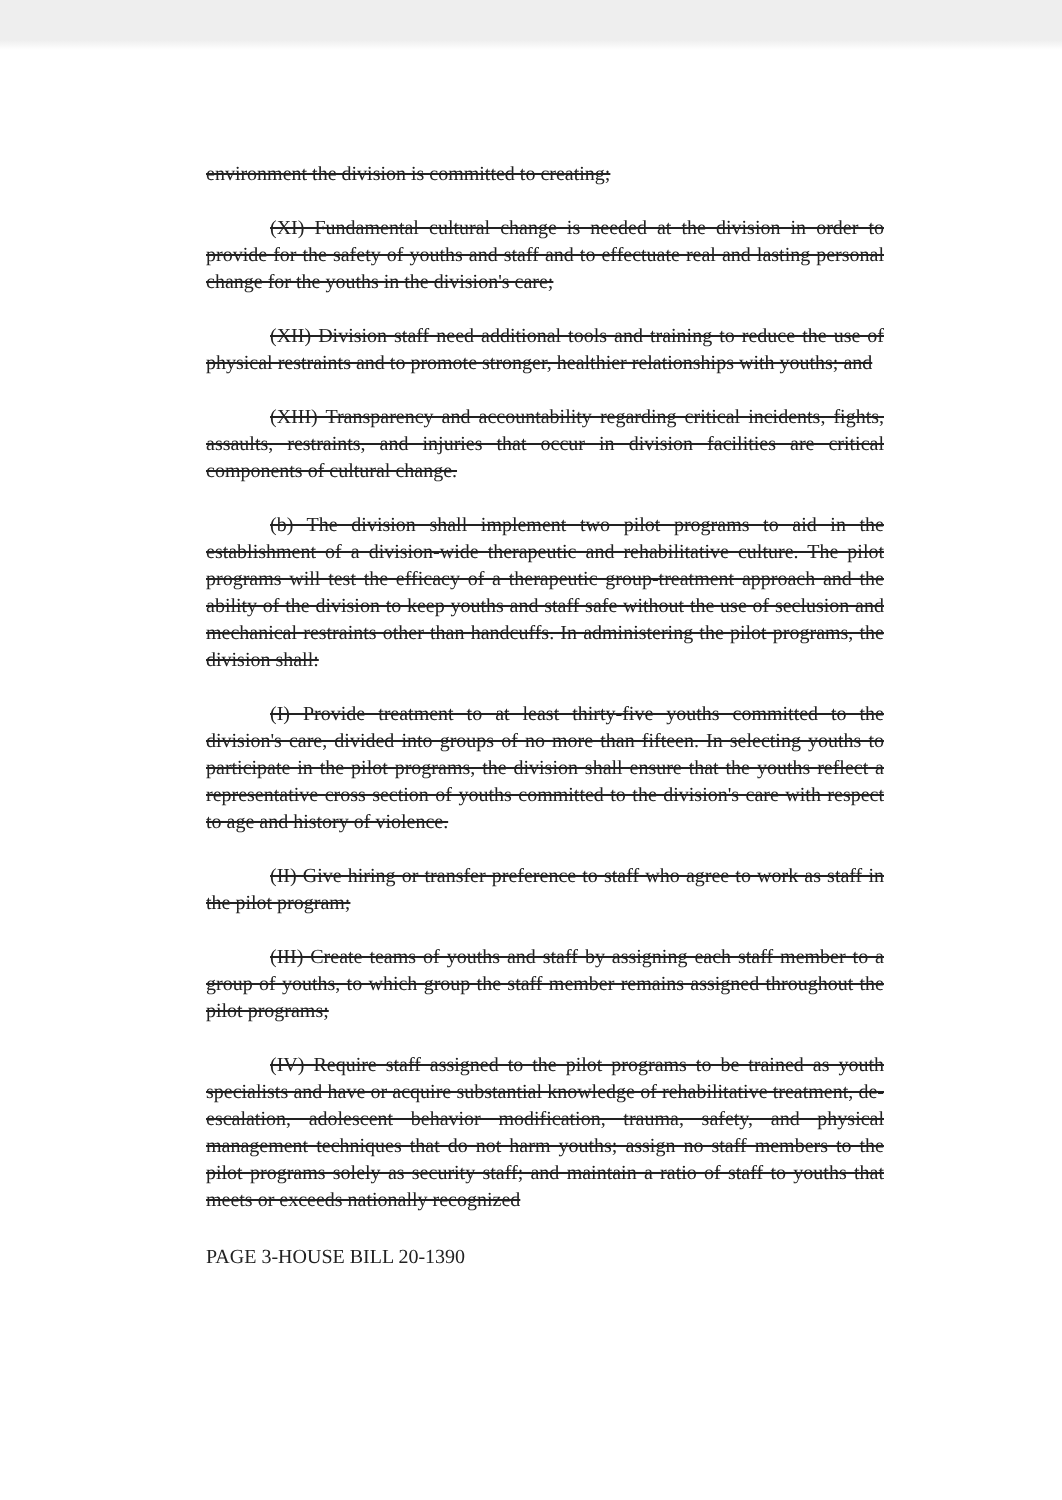environment the division is committed to creating;
(XI) Fundamental cultural change is needed at the division in order to provide for the safety of youths and staff and to effectuate real and lasting personal change for the youths in the division's care;
(XII) Division staff need additional tools and training to reduce the use of physical restraints and to promote stronger, healthier relationships with youths; and
(XIII) Transparency and accountability regarding critical incidents, fights, assaults, restraints, and injuries that occur in division facilities are critical components of cultural change.
(b) The division shall implement two pilot programs to aid in the establishment of a division-wide therapeutic and rehabilitative culture. The pilot programs will test the efficacy of a therapeutic group-treatment approach and the ability of the division to keep youths and staff safe without the use of seclusion and mechanical restraints other than handcuffs. In administering the pilot programs, the division shall:
(I) Provide treatment to at least thirty-five youths committed to the division's care, divided into groups of no more than fifteen. In selecting youths to participate in the pilot programs, the division shall ensure that the youths reflect a representative cross section of youths committed to the division's care with respect to age and history of violence.
(II) Give hiring or transfer preference to staff who agree to work as staff in the pilot program;
(III) Create teams of youths and staff by assigning each staff member to a group of youths, to which group the staff member remains assigned throughout the pilot programs;
(IV) Require staff assigned to the pilot programs to be trained as youth specialists and have or acquire substantial knowledge of rehabilitative treatment, de-escalation, adolescent behavior modification, trauma, safety, and physical management techniques that do not harm youths; assign no staff members to the pilot programs solely as security staff; and maintain a ratio of staff to youths that meets or exceeds nationally recognized
PAGE 3-HOUSE BILL 20-1390